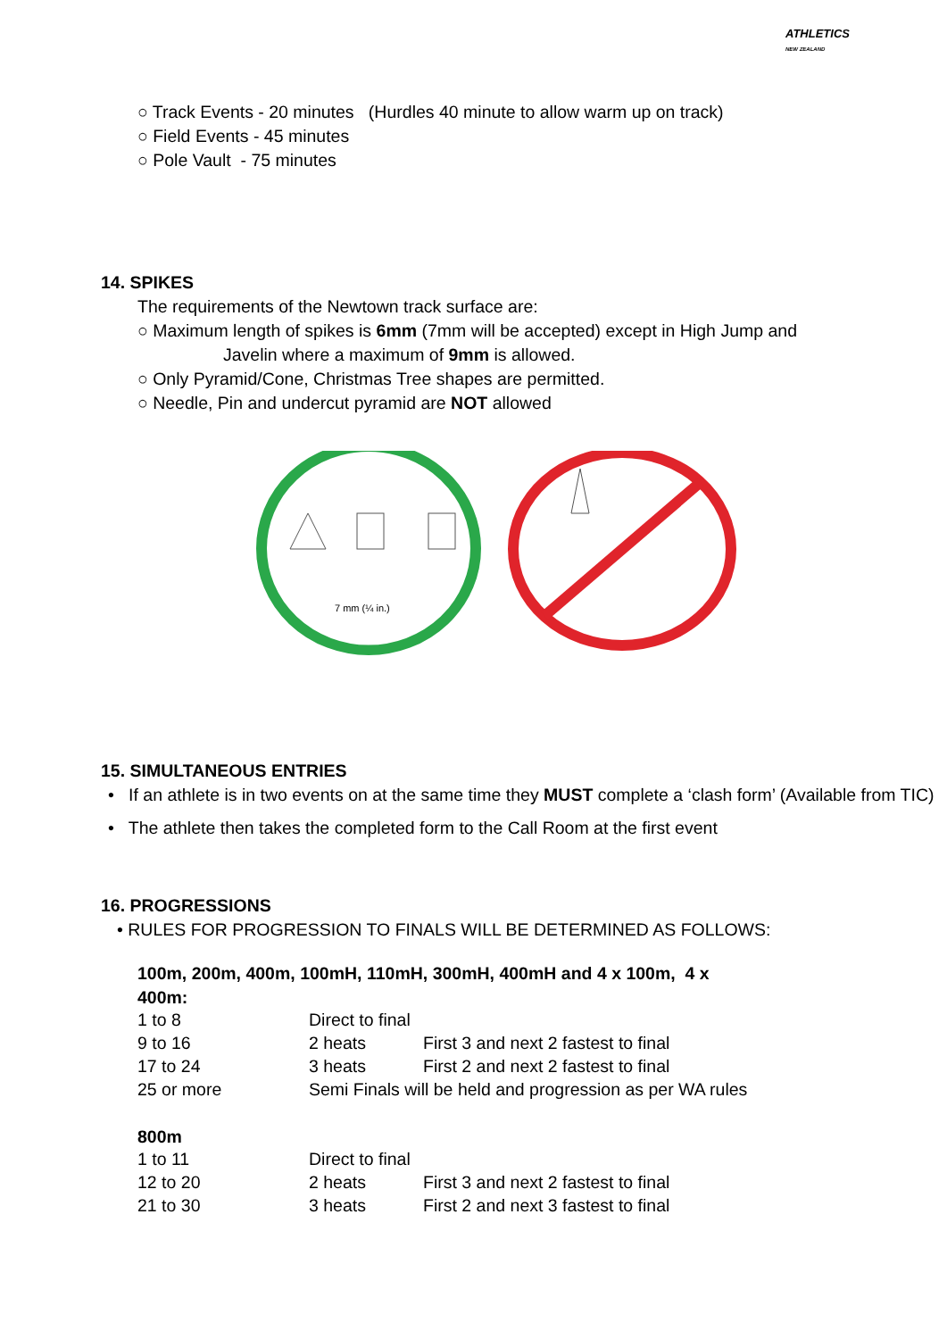ATHLETICS
NEW ZEALAND
○ Track Events - 20 minutes (Hurdles 40 minute to allow warm up on track)
○ Field Events - 45 minutes
○ Pole Vault - 75 minutes
14. SPIKES
The requirements of the Newtown track surface are:
○ Maximum length of spikes is 6mm (7mm will be accepted) except in High Jump and
Javelin where a maximum of 9mm is allowed.
○ Only Pyramid/Cone, Christmas Tree shapes are permitted.
○ Needle, Pin and undercut pyramid are NOT allowed
7 mm (¼ in.)
15. SIMULTANEOUS ENTRIES
• If an athlete is in two events on at the same time they MUST complete a ‘clash form’ (Available from TIC)
• The athlete then takes the completed form to the Call Room at the first event
16. PROGRESSIONS
• RULES FOR PROGRESSION TO FINALS WILL BE DETERMINED AS FOLLOWS:
100m, 200m, 400m, 100mH, 110mH, 300mH, 400mH and 4 x 100m, 4 x 400m:
| 1 to 8 | Direct to final | |
| 9 to 16 | 2 heats | First 3 and next 2 fastest to final |
| 17 to 24 | 3 heats | First 2 and next 2 fastest to final |
| 25 or more | Semi Finals will be held and progression as per WA rules | |
800m
| 1 to 11 | Direct to final | |
| 12 to 20 | 2 heats | First 3 and next 2 fastest to final |
| 21 to 30 | 3 heats | First 2 and next 3 fastest to final |